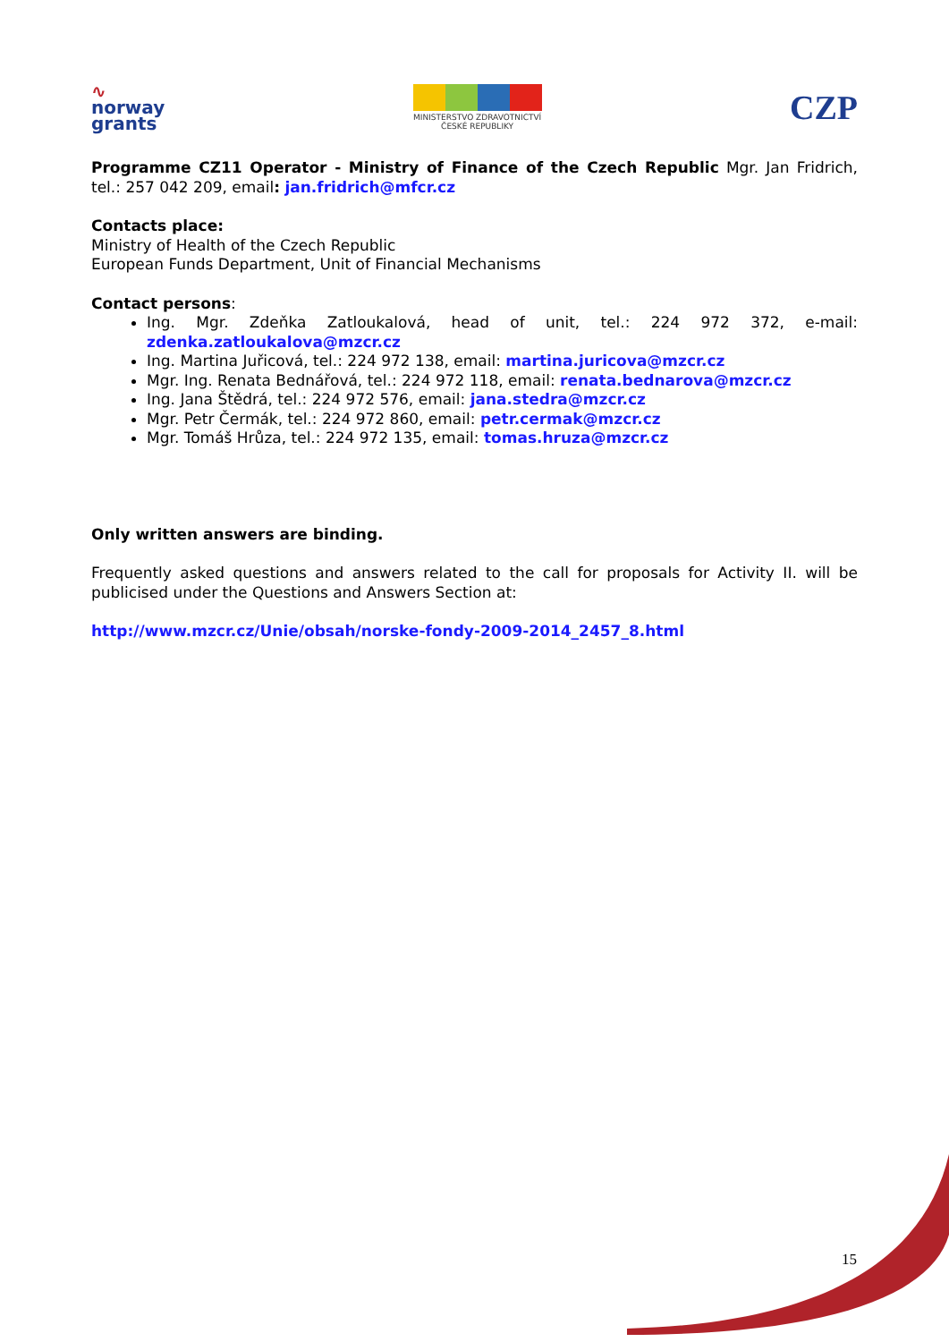∿
norway
grants
MINISTERSTVO ZDRAVOTNICTVÍ
ČESKÉ REPUBLIKY
CZP
Programme CZ11 Operator - Ministry of Finance of the Czech Republic Mgr. Jan Fridrich, tel.: 257 042 209, email: jan.fridrich@mfcr.cz
Contacts place:
Ministry of Health of the Czech Republic
European Funds Department, Unit of Financial Mechanisms
Contact persons:
Ing. Mgr. Zdeňka Zatloukalová, head of unit, tel.: 224 972 372, e-mail: zdenka.zatloukalova@mzcr.cz
Ing. Martina Juřicová, tel.: 224 972 138, email: martina.juricova@mzcr.cz
Mgr. Ing. Renata Bednářová, tel.: 224 972 118, email: renata.bednarova@mzcr.cz
Ing. Jana Štědrá, tel.: 224 972 576, email: jana.stedra@mzcr.cz
Mgr. Petr Čermák, tel.: 224 972 860, email: petr.cermak@mzcr.cz
Mgr. Tomáš Hrůza, tel.: 224 972 135, email: tomas.hruza@mzcr.cz
Only written answers are binding.
Frequently asked questions and answers related to the call for proposals for Activity II. will be publicised under the Questions and Answers Section at:
http://www.mzcr.cz/Unie/obsah/norske-fondy-2009-2014_2457_8.html
15